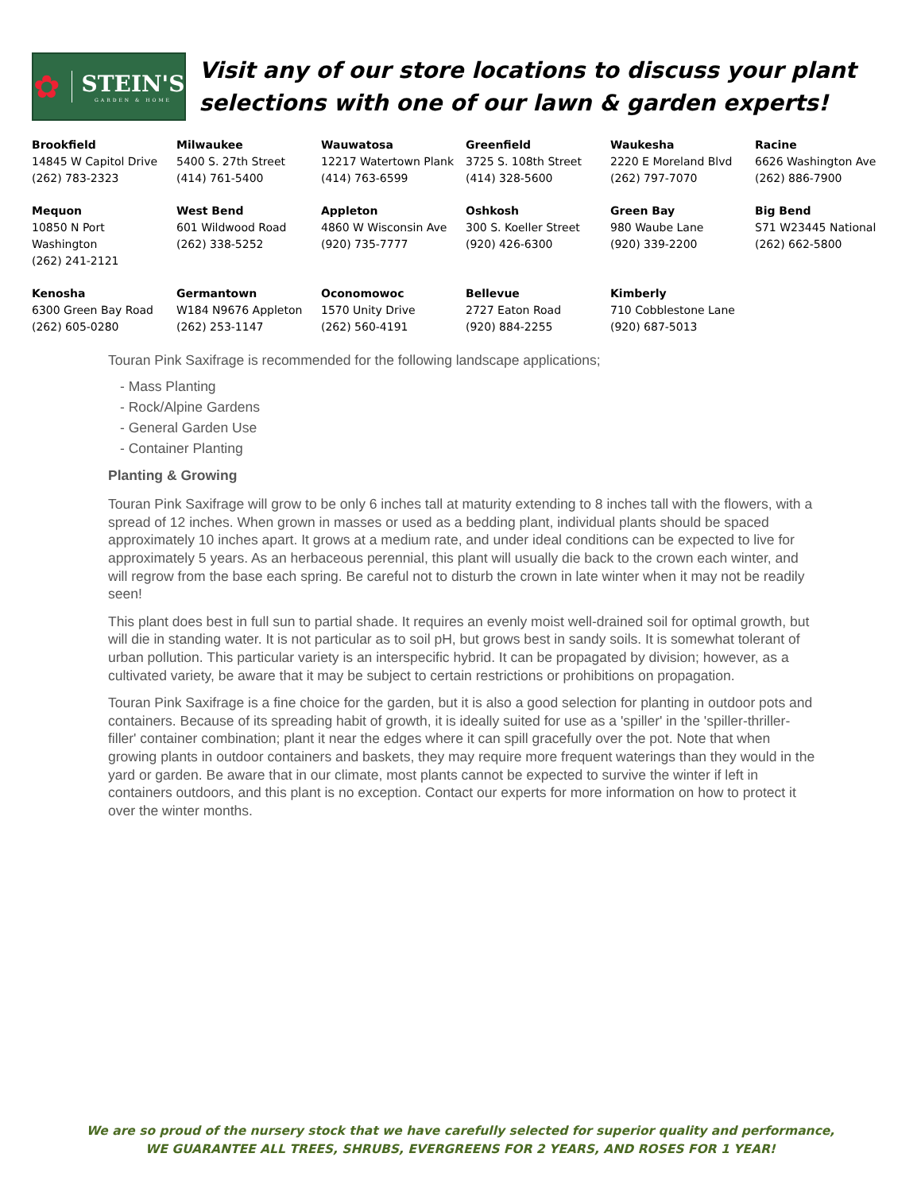✿
STEIN'S
GARDEN & HOME
Visit any of our store locations to discuss your plant selections with one of our lawn & garden experts!
| Brookfield 14845 W Capitol Drive (262) 783-2323 | Milwaukee 5400 S. 27th Street (414) 761-5400 | Wauwatosa 12217 Watertown Plank (414) 763-6599 | Greenfield 3725 S. 108th Street (414) 328-5600 | Waukesha 2220 E Moreland Blvd (262) 797-7070 | Racine 6626 Washington Ave (262) 886-7900 |
| Mequon 10850 N Port Washington (262) 241-2121 | West Bend 601 Wildwood Road (262) 338-5252 | Appleton 4860 W Wisconsin Ave (920) 735-7777 | Oshkosh 300 S. Koeller Street (920) 426-6300 | Green Bay 980 Waube Lane (920) 339-2200 | Big Bend S71 W23445 National (262) 662-5800 |
| Kenosha 6300 Green Bay Road (262) 605-0280 | Germantown W184 N9676 Appleton (262) 253-1147 | Oconomowoc 1570 Unity Drive (262) 560-4191 | Bellevue 2727 Eaton Road (920) 884-2255 | Kimberly 710 Cobblestone Lane (920) 687-5013 | |
Touran Pink Saxifrage is recommended for the following landscape applications;
- Mass Planting
- Rock/Alpine Gardens
- General Garden Use
- Container Planting
Planting & Growing
Touran Pink Saxifrage will grow to be only 6 inches tall at maturity extending to 8 inches tall with the flowers, with a spread of 12 inches. When grown in masses or used as a bedding plant, individual plants should be spaced approximately 10 inches apart. It grows at a medium rate, and under ideal conditions can be expected to live for approximately 5 years. As an herbaceous perennial, this plant will usually die back to the crown each winter, and will regrow from the base each spring. Be careful not to disturb the crown in late winter when it may not be readily seen!
This plant does best in full sun to partial shade. It requires an evenly moist well-drained soil for optimal growth, but will die in standing water. It is not particular as to soil pH, but grows best in sandy soils. It is somewhat tolerant of urban pollution. This particular variety is an interspecific hybrid. It can be propagated by division; however, as a cultivated variety, be aware that it may be subject to certain restrictions or prohibitions on propagation.
Touran Pink Saxifrage is a fine choice for the garden, but it is also a good selection for planting in outdoor pots and containers. Because of its spreading habit of growth, it is ideally suited for use as a 'spiller' in the 'spiller-thriller-filler' container combination; plant it near the edges where it can spill gracefully over the pot. Note that when growing plants in outdoor containers and baskets, they may require more frequent waterings than they would in the yard or garden. Be aware that in our climate, most plants cannot be expected to survive the winter if left in containers outdoors, and this plant is no exception. Contact our experts for more information on how to protect it over the winter months.
We are so proud of the nursery stock that we have carefully selected for superior quality and performance,
WE GUARANTEE ALL TREES, SHRUBS, EVERGREENS FOR 2 YEARS, AND ROSES FOR 1 YEAR!